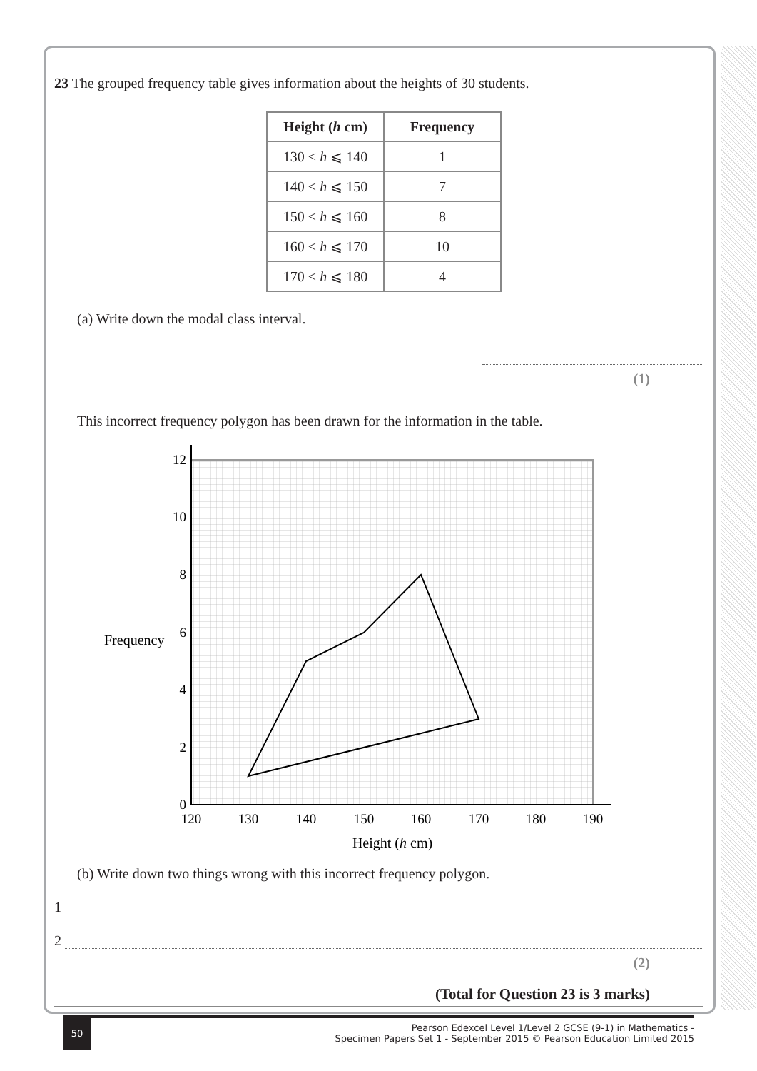23 The grouped frequency table gives information about the heights of 30 students.
| Height ( h cm) | Frequency |
| --- | --- |
| 130 < h ⩽ 140 | 1 |
| 140 < h ⩽ 150 | 7 |
| 150 < h ⩽ 160 | 8 |
| 160 < h ⩽ 170 | 10 |
| 170 < h ⩽ 180 | 4 |
(a) Write down the modal class interval.
(1)
This incorrect frequency polygon has been drawn for the information in the table.
12
10
8
6
4
2
0
Frequency
120
130
140
150
160
170
180
190
Height (h cm)
(b) Write down two things wrong with this incorrect frequency polygon.
1
2
(2)
(Total for Question 23 is 3 marks)
50
Pearson Edexcel Level 1/Level 2 GCSE (9-1) in Mathematics -
Specimen Papers Set 1 - September 2015 © Pearson Education Limited 2015